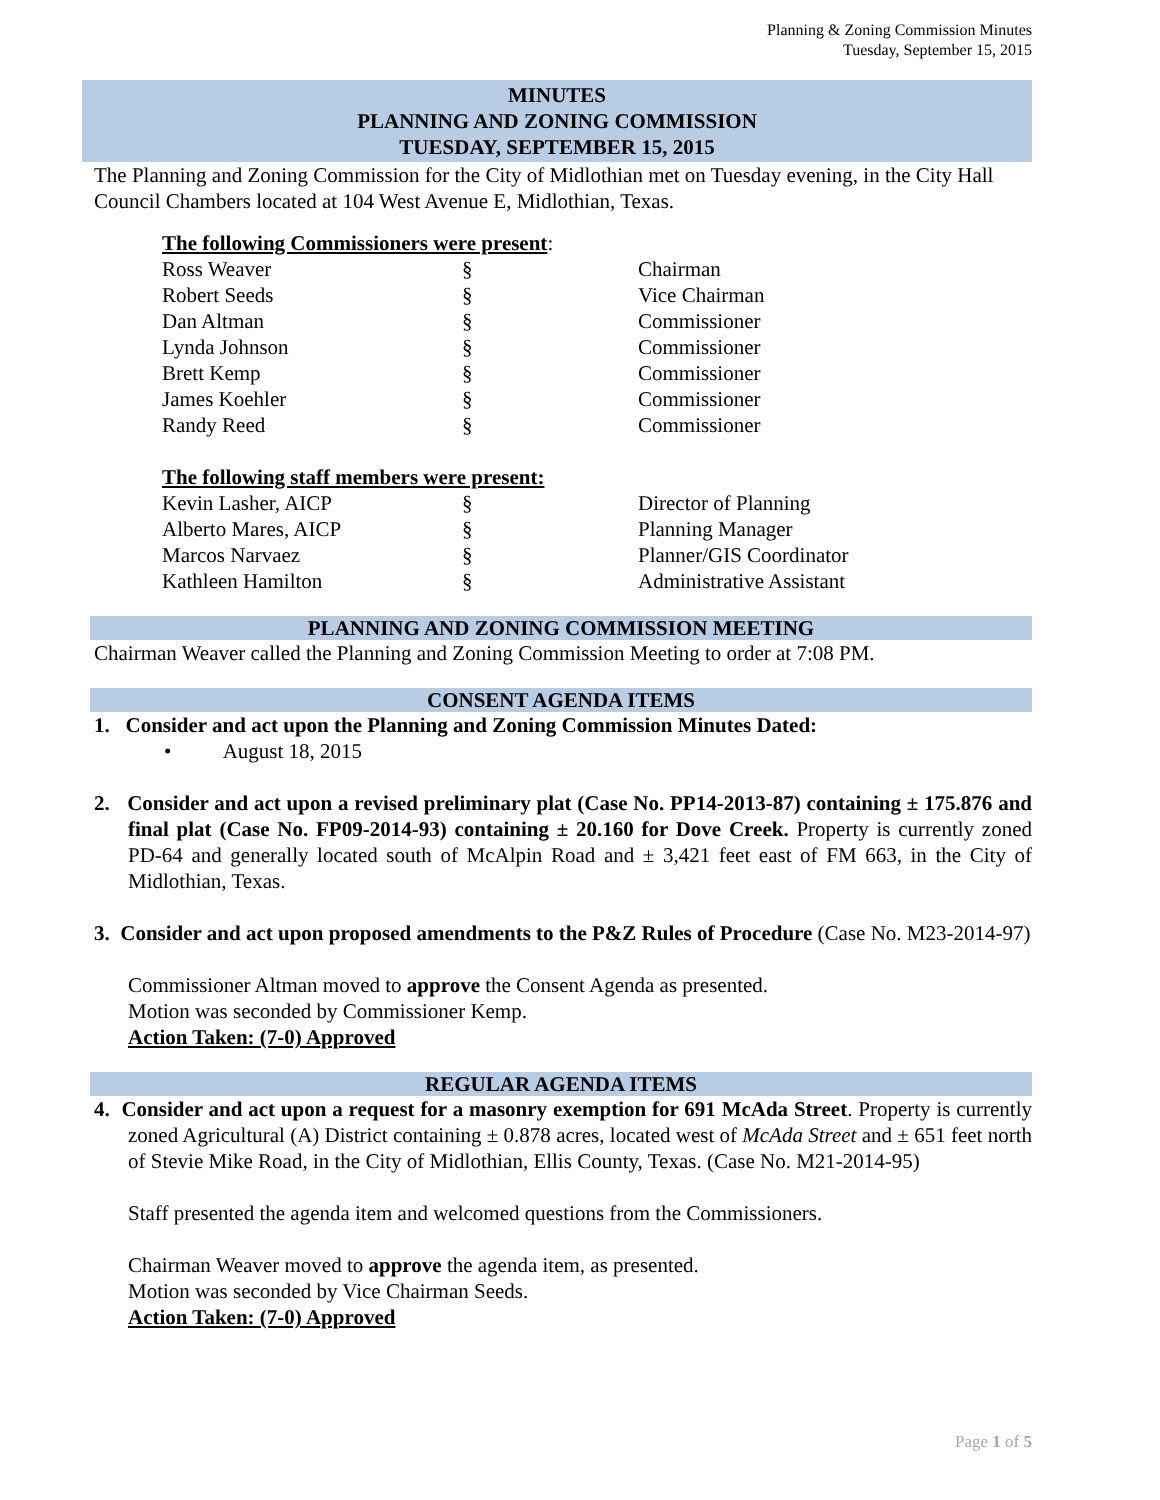Planning & Zoning Commission Minutes
Tuesday, September 15, 2015
MINUTES
PLANNING AND ZONING COMMISSION
TUESDAY, SEPTEMBER 15, 2015
The Planning and Zoning Commission for the City of Midlothian met on Tuesday evening, in the City Hall Council Chambers located at 104 West Avenue E, Midlothian, Texas.
The following Commissioners were present:
| Ross Weaver | § | Chairman |
| Robert Seeds | § | Vice Chairman |
| Dan Altman | § | Commissioner |
| Lynda Johnson | § | Commissioner |
| Brett Kemp | § | Commissioner |
| James Koehler | § | Commissioner |
| Randy Reed | § | Commissioner |
The following staff members were present:
| Kevin Lasher, AICP | § | Director of Planning |
| Alberto Mares, AICP | § | Planning Manager |
| Marcos Narvaez | § | Planner/GIS Coordinator |
| Kathleen Hamilton | § | Administrative Assistant |
PLANNING AND ZONING COMMISSION MEETING
Chairman Weaver called the Planning and Zoning Commission Meeting to order at 7:08 PM.
CONSENT AGENDA ITEMS
1. Consider and act upon the Planning and Zoning Commission Minutes Dated:
• August 18, 2015
2. Consider and act upon a revised preliminary plat (Case No. PP14-2013-87) containing ± 175.876 and final plat (Case No. FP09-2014-93) containing ± 20.160 for Dove Creek. Property is currently zoned PD-64 and generally located south of McAlpin Road and ± 3,421 feet east of FM 663, in the City of Midlothian, Texas.
3. Consider and act upon proposed amendments to the P&Z Rules of Procedure (Case No. M23-2014-97)
Commissioner Altman moved to approve the Consent Agenda as presented.
Motion was seconded by Commissioner Kemp.
Action Taken: (7-0) Approved
REGULAR AGENDA ITEMS
4. Consider and act upon a request for a masonry exemption for 691 McAda Street. Property is currently zoned Agricultural (A) District containing ± 0.878 acres, located west of McAda Street and ± 651 feet north of Stevie Mike Road, in the City of Midlothian, Ellis County, Texas. (Case No. M21-2014-95)
Staff presented the agenda item and welcomed questions from the Commissioners.
Chairman Weaver moved to approve the agenda item, as presented.
Motion was seconded by Vice Chairman Seeds.
Action Taken: (7-0) Approved
Page 1 of 5